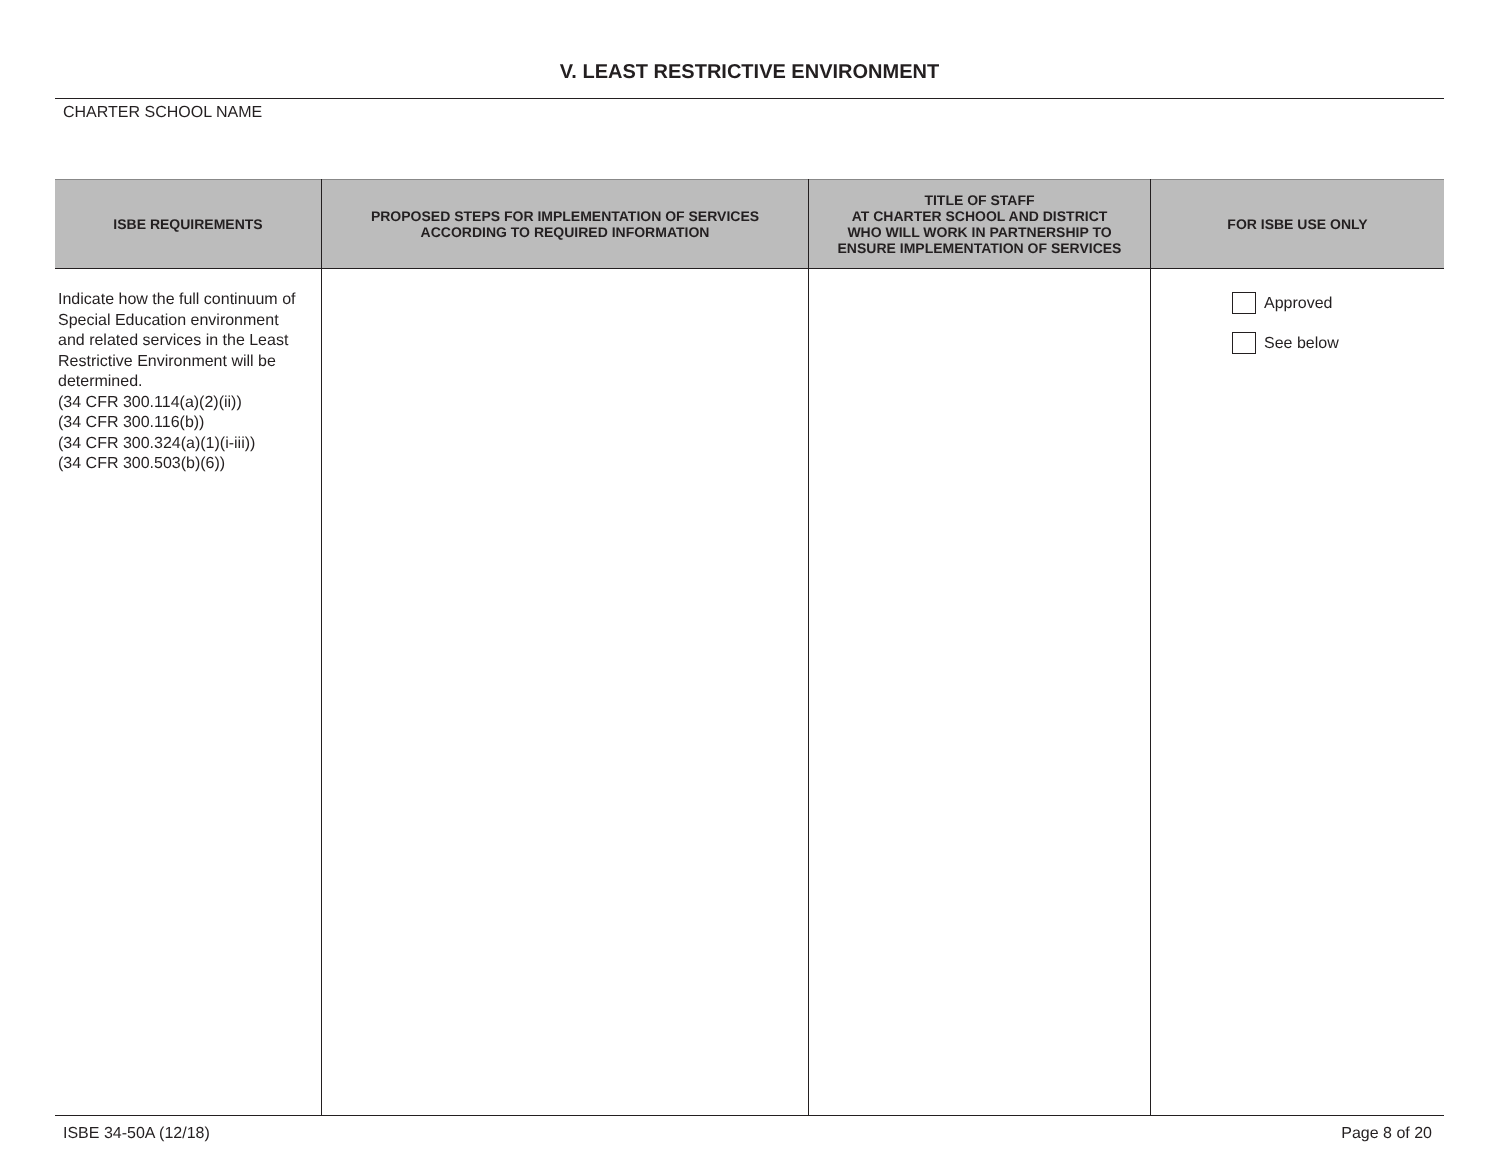V. LEAST RESTRICTIVE ENVIRONMENT
CHARTER SCHOOL NAME
| ISBE REQUIREMENTS | PROPOSED STEPS FOR IMPLEMENTATION OF SERVICES ACCORDING TO REQUIRED INFORMATION | TITLE OF STAFF AT CHARTER SCHOOL AND DISTRICT WHO WILL WORK IN PARTNERSHIP TO ENSURE IMPLEMENTATION OF SERVICES | FOR ISBE USE ONLY |
| --- | --- | --- | --- |
| Indicate how the full continuum of Special Education environment and related services in the Least Restrictive Environment will be determined. (34 CFR 300.114(a)(2)(ii)) (34 CFR 300.116(b)) (34 CFR 300.324(a)(1)(i-iii)) (34 CFR 300.503(b)(6)) | | | Approved See below |
ISBE 34-50A (12/18) Page 8 of 20